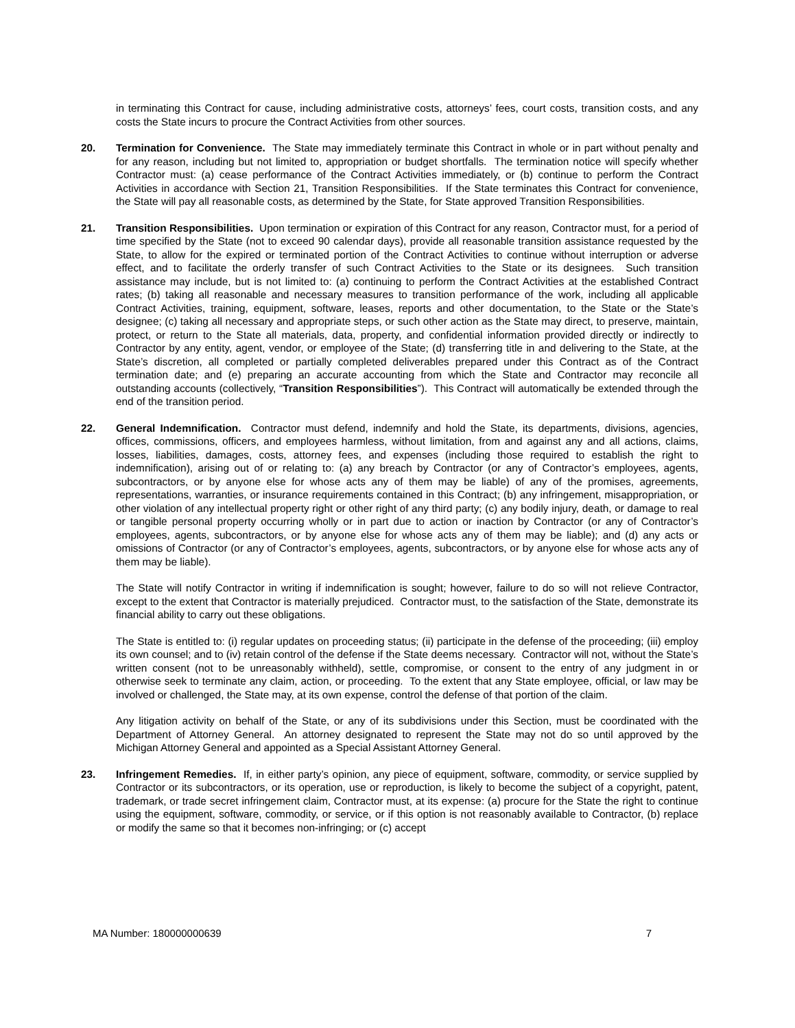in terminating this Contract for cause, including administrative costs, attorneys’ fees, court costs, transition costs, and any costs the State incurs to procure the Contract Activities from other sources.
20. Termination for Convenience. The State may immediately terminate this Contract in whole or in part without penalty and for any reason, including but not limited to, appropriation or budget shortfalls. The termination notice will specify whether Contractor must: (a) cease performance of the Contract Activities immediately, or (b) continue to perform the Contract Activities in accordance with Section 21, Transition Responsibilities. If the State terminates this Contract for convenience, the State will pay all reasonable costs, as determined by the State, for State approved Transition Responsibilities.
21. Transition Responsibilities. Upon termination or expiration of this Contract for any reason, Contractor must, for a period of time specified by the State (not to exceed 90 calendar days), provide all reasonable transition assistance requested by the State, to allow for the expired or terminated portion of the Contract Activities to continue without interruption or adverse effect, and to facilitate the orderly transfer of such Contract Activities to the State or its designees. Such transition assistance may include, but is not limited to: (a) continuing to perform the Contract Activities at the established Contract rates; (b) taking all reasonable and necessary measures to transition performance of the work, including all applicable Contract Activities, training, equipment, software, leases, reports and other documentation, to the State or the State’s designee; (c) taking all necessary and appropriate steps, or such other action as the State may direct, to preserve, maintain, protect, or return to the State all materials, data, property, and confidential information provided directly or indirectly to Contractor by any entity, agent, vendor, or employee of the State; (d) transferring title in and delivering to the State, at the State’s discretion, all completed or partially completed deliverables prepared under this Contract as of the Contract termination date; and (e) preparing an accurate accounting from which the State and Contractor may reconcile all outstanding accounts (collectively, “Transition Responsibilities”). This Contract will automatically be extended through the end of the transition period.
22. General Indemnification. Contractor must defend, indemnify and hold the State, its departments, divisions, agencies, offices, commissions, officers, and employees harmless, without limitation, from and against any and all actions, claims, losses, liabilities, damages, costs, attorney fees, and expenses (including those required to establish the right to indemnification), arising out of or relating to: (a) any breach by Contractor (or any of Contractor’s employees, agents, subcontractors, or by anyone else for whose acts any of them may be liable) of any of the promises, agreements, representations, warranties, or insurance requirements contained in this Contract; (b) any infringement, misappropriation, or other violation of any intellectual property right or other right of any third party; (c) any bodily injury, death, or damage to real or tangible personal property occurring wholly or in part due to action or inaction by Contractor (or any of Contractor’s employees, agents, subcontractors, or by anyone else for whose acts any of them may be liable); and (d) any acts or omissions of Contractor (or any of Contractor’s employees, agents, subcontractors, or by anyone else for whose acts any of them may be liable).
The State will notify Contractor in writing if indemnification is sought; however, failure to do so will not relieve Contractor, except to the extent that Contractor is materially prejudiced. Contractor must, to the satisfaction of the State, demonstrate its financial ability to carry out these obligations.
The State is entitled to: (i) regular updates on proceeding status; (ii) participate in the defense of the proceeding; (iii) employ its own counsel; and to (iv) retain control of the defense if the State deems necessary. Contractor will not, without the State’s written consent (not to be unreasonably withheld), settle, compromise, or consent to the entry of any judgment in or otherwise seek to terminate any claim, action, or proceeding. To the extent that any State employee, official, or law may be involved or challenged, the State may, at its own expense, control the defense of that portion of the claim.
Any litigation activity on behalf of the State, or any of its subdivisions under this Section, must be coordinated with the Department of Attorney General. An attorney designated to represent the State may not do so until approved by the Michigan Attorney General and appointed as a Special Assistant Attorney General.
23. Infringement Remedies. If, in either party’s opinion, any piece of equipment, software, commodity, or service supplied by Contractor or its subcontractors, or its operation, use or reproduction, is likely to become the subject of a copyright, patent, trademark, or trade secret infringement claim, Contractor must, at its expense: (a) procure for the State the right to continue using the equipment, software, commodity, or service, or if this option is not reasonably available to Contractor, (b) replace or modify the same so that it becomes non-infringing; or (c) accept
MA Number: 180000000639 7